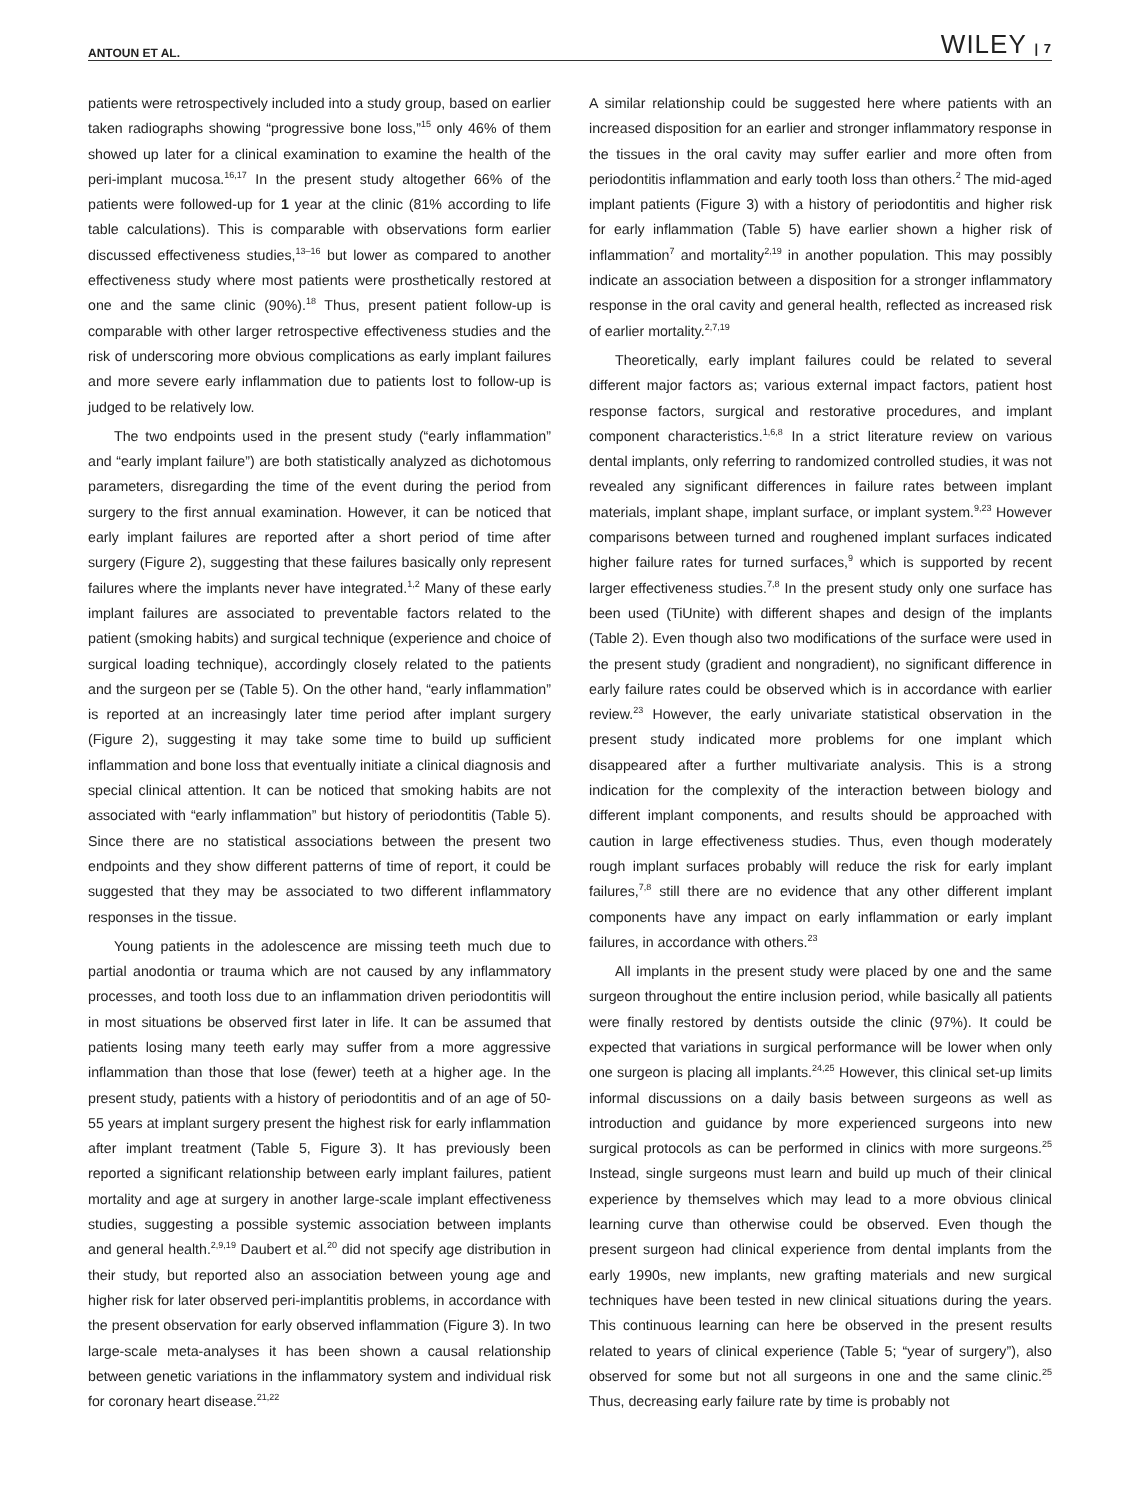ANTOUN ET AL. WILEY | 7
patients were retrospectively included into a study group, based on earlier taken radiographs showing “progressive bone loss,”<sup>15</sup> only 46% of them showed up later for a clinical examination to examine the health of the peri-implant mucosa.<sup>16,17</sup> In the present study altogether 66% of the patients were followed-up for 1 year at the clinic (81% according to life table calculations). This is comparable with observations form earlier discussed effectiveness studies,<sup>13–16</sup> but lower as compared to another effectiveness study where most patients were prosthetically restored at one and the same clinic (90%).<sup>18</sup> Thus, present patient follow-up is comparable with other larger retrospective effectiveness studies and the risk of underscoring more obvious complications as early implant failures and more severe early inflammation due to patients lost to follow-up is judged to be relatively low.
The two endpoints used in the present study (“early inflammation” and “early implant failure”) are both statistically analyzed as dichotomous parameters, disregarding the time of the event during the period from surgery to the first annual examination. However, it can be noticed that early implant failures are reported after a short period of time after surgery (Figure 2), suggesting that these failures basically only represent failures where the implants never have integrated.<sup>1,2</sup> Many of these early implant failures are associated to preventable factors related to the patient (smoking habits) and surgical technique (experience and choice of surgical loading technique), accordingly closely related to the patients and the surgeon per se (Table 5). On the other hand, “early inflammation” is reported at an increasingly later time period after implant surgery (Figure 2), suggesting it may take some time to build up sufficient inflammation and bone loss that eventually initiate a clinical diagnosis and special clinical attention. It can be noticed that smoking habits are not associated with “early inflammation” but history of periodontitis (Table 5). Since there are no statistical associations between the present two endpoints and they show different patterns of time of report, it could be suggested that they may be associated to two different inflammatory responses in the tissue.
Young patients in the adolescence are missing teeth much due to partial anodontia or trauma which are not caused by any inflammatory processes, and tooth loss due to an inflammation driven periodontitis will in most situations be observed first later in life. It can be assumed that patients losing many teeth early may suffer from a more aggressive inflammation than those that lose (fewer) teeth at a higher age. In the present study, patients with a history of periodontitis and of an age of 50-55 years at implant surgery present the highest risk for early inflammation after implant treatment (Table 5, Figure 3). It has previously been reported a significant relationship between early implant failures, patient mortality and age at surgery in another large-scale implant effectiveness studies, suggesting a possible systemic association between implants and general health.<sup>2,9,19</sup> Daubert et al.<sup>20</sup> did not specify age distribution in their study, but reported also an association between young age and higher risk for later observed peri-implantitis problems, in accordance with the present observation for early observed inflammation (Figure 3). In two large-scale meta-analyses it has been shown a causal relationship between genetic variations in the inflammatory system and individual risk for coronary heart disease.<sup>21,22</sup>
A similar relationship could be suggested here where patients with an increased disposition for an earlier and stronger inflammatory response in the tissues in the oral cavity may suffer earlier and more often from periodontitis inflammation and early tooth loss than others.<sup>2</sup> The mid-aged implant patients (Figure 3) with a history of periodontitis and higher risk for early inflammation (Table 5) have earlier shown a higher risk of inflammation<sup>7</sup> and mortality<sup>2,19</sup> in another population. This may possibly indicate an association between a disposition for a stronger inflammatory response in the oral cavity and general health, reflected as increased risk of earlier mortality.<sup>2,7,19</sup>
Theoretically, early implant failures could be related to several different major factors as; various external impact factors, patient host response factors, surgical and restorative procedures, and implant component characteristics.<sup>1,6,8</sup> In a strict literature review on various dental implants, only referring to randomized controlled studies, it was not revealed any significant differences in failure rates between implant materials, implant shape, implant surface, or implant system.<sup>9,23</sup> However comparisons between turned and roughened implant surfaces indicated higher failure rates for turned surfaces,<sup>9</sup> which is supported by recent larger effectiveness studies.<sup>7,8</sup> In the present study only one surface has been used (TiUnite) with different shapes and design of the implants (Table 2). Even though also two modifications of the surface were used in the present study (gradient and nongradient), no significant difference in early failure rates could be observed which is in accordance with earlier review.<sup>23</sup> However, the early univariate statistical observation in the present study indicated more problems for one implant which disappeared after a further multivariate analysis. This is a strong indication for the complexity of the interaction between biology and different implant components, and results should be approached with caution in large effectiveness studies. Thus, even though moderately rough implant surfaces probably will reduce the risk for early implant failures,<sup>7,8</sup> still there are no evidence that any other different implant components have any impact on early inflammation or early implant failures, in accordance with others.<sup>23</sup>
All implants in the present study were placed by one and the same surgeon throughout the entire inclusion period, while basically all patients were finally restored by dentists outside the clinic (97%). It could be expected that variations in surgical performance will be lower when only one surgeon is placing all implants.<sup>24,25</sup> However, this clinical set-up limits informal discussions on a daily basis between surgeons as well as introduction and guidance by more experienced surgeons into new surgical protocols as can be performed in clinics with more surgeons.<sup>25</sup> Instead, single surgeons must learn and build up much of their clinical experience by themselves which may lead to a more obvious clinical learning curve than otherwise could be observed. Even though the present surgeon had clinical experience from dental implants from the early 1990s, new implants, new grafting materials and new surgical techniques have been tested in new clinical situations during the years. This continuous learning can here be observed in the present results related to years of clinical experience (Table 5; “year of surgery”), also observed for some but not all surgeons in one and the same clinic.<sup>25</sup> Thus, decreasing early failure rate by time is probably not